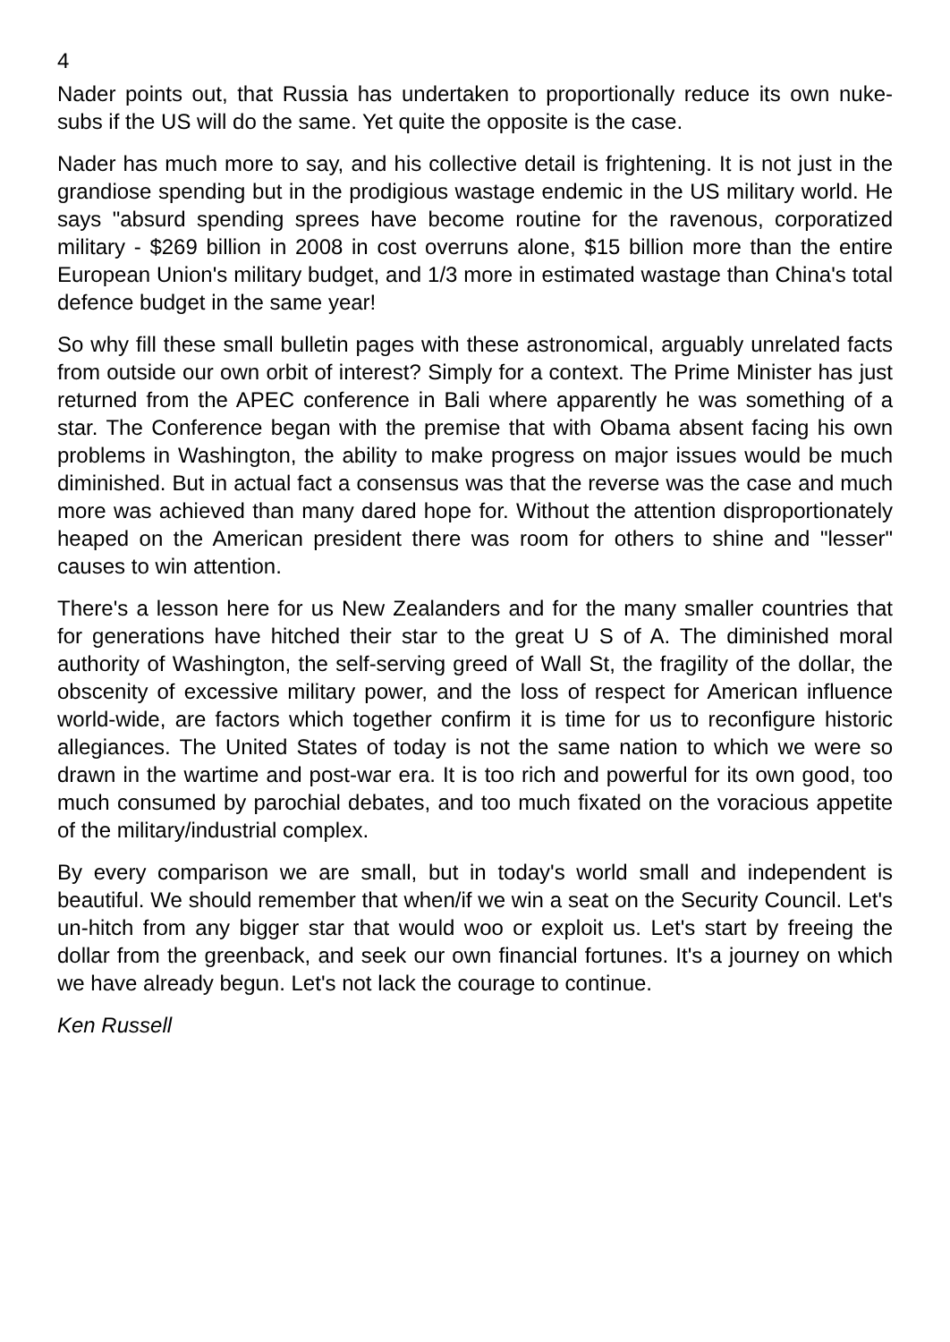4
Nader points out, that Russia has undertaken to proportionally reduce its own nuke-subs if the US will do the same. Yet quite the opposite is the case.
Nader has much more to say, and his collective detail is frightening. It is not just in the grandiose spending but in the prodigious wastage endemic in the US military world. He says "absurd spending sprees have become routine for the ravenous, corporatized military - $269 billion in 2008 in cost overruns alone, $15 billion more than the entire European Union's military budget, and 1/3 more in estimated wastage than China's total defence budget in the same year!
So why fill these small bulletin pages with these astronomical, arguably unrelated facts from outside our own orbit of interest? Simply for a context. The Prime Minister has just returned from the APEC conference in Bali where apparently he was something of a star. The Conference began with the premise that with Obama absent facing his own problems in Washington, the ability to make progress on major issues would be much diminished. But in actual fact a consensus was that the reverse was the case and much more was achieved than many dared hope for. Without the attention disproportionately heaped on the American president there was room for others to shine and "lesser" causes to win attention.
There's a lesson here for us New Zealanders and for the many smaller countries that for generations have hitched their star to the great U S of A. The diminished moral authority of Washington, the self-serving greed of Wall St, the fragility of the dollar, the obscenity of excessive military power, and the loss of respect for American influence world-wide, are factors which together confirm it is time for us to reconfigure historic allegiances. The United States of today is not the same nation to which we were so drawn in the wartime and post-war era. It is too rich and powerful for its own good, too much consumed by parochial debates, and too much fixated on the voracious appetite of the military/industrial complex.
By every comparison we are small, but in today's world small and independent is beautiful. We should remember that when/if we win a seat on the Security Council. Let's un-hitch from any bigger star that would woo or exploit us. Let's start by freeing the dollar from the greenback, and seek our own financial fortunes. It's a journey on which we have already begun. Let's not lack the courage to continue.
Ken Russell